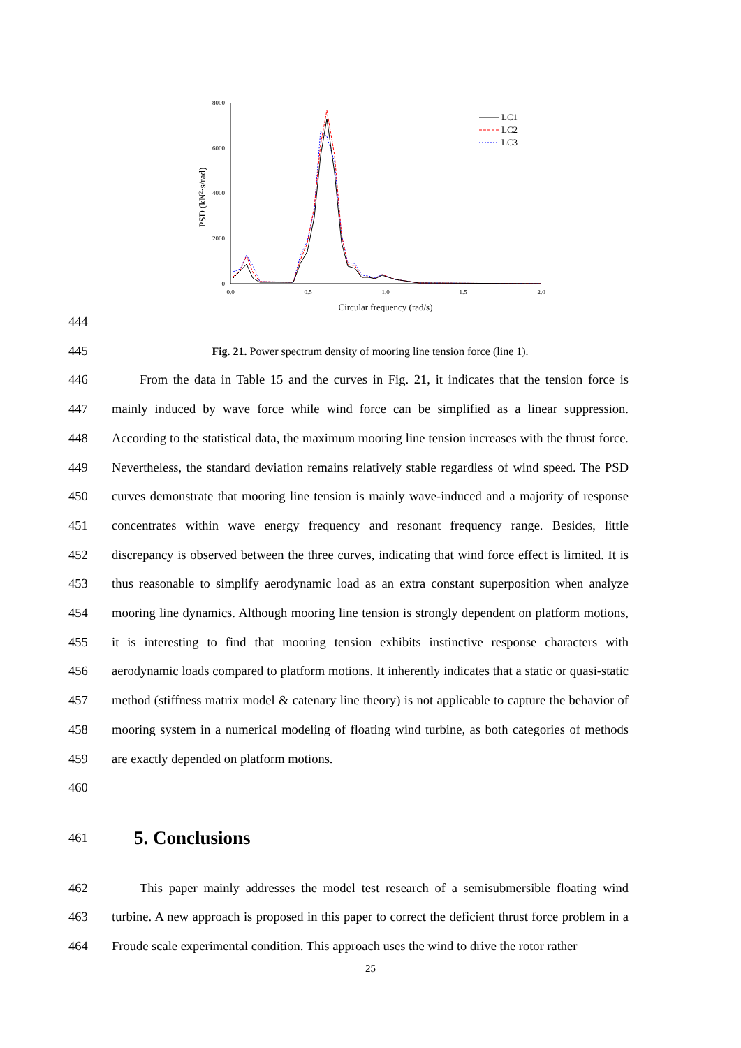8000
6000
4000
2000
0
0.0
0.5
1.0
1.5
2.0
Circular frequency (rad/s)
PSD (kN2·s/rad)
LC1
LC2
LC3
444
445
Fig. 21. Power spectrum density of mooring line tension force (line 1).
446
447
448
449
450
451
452
453
454
455
456
457
458
459
460
From the data in Table 15 and the curves in Fig. 21, it indicates that the tension force is mainly induced by wave force while wind force can be simplified as a linear suppression. According to the statistical data, the maximum mooring line tension increases with the thrust force. Nevertheless, the standard deviation remains relatively stable regardless of wind speed. The PSD curves demonstrate that mooring line tension is mainly wave-induced and a majority of response concentrates within wave energy frequency and resonant frequency range. Besides, little discrepancy is observed between the three curves, indicating that wind force effect is limited. It is thus reasonable to simplify aerodynamic load as an extra constant superposition when analyze mooring line dynamics. Although mooring line tension is strongly dependent on platform motions, it is interesting to find that mooring tension exhibits instinctive response characters with aerodynamic loads compared to platform motions. It inherently indicates that a static or quasi-static method (stiffness matrix model & catenary line theory) is not applicable to capture the behavior of mooring system in a numerical modeling of floating wind turbine, as both categories of methods are exactly depended on platform motions.
461
5. Conclusions
462
463
464
This paper mainly addresses the model test research of a semisubmersible floating wind turbine. A new approach is proposed in this paper to correct the deficient thrust force problem in a Froude scale experimental condition. This approach uses the wind to drive the rotor rather
25